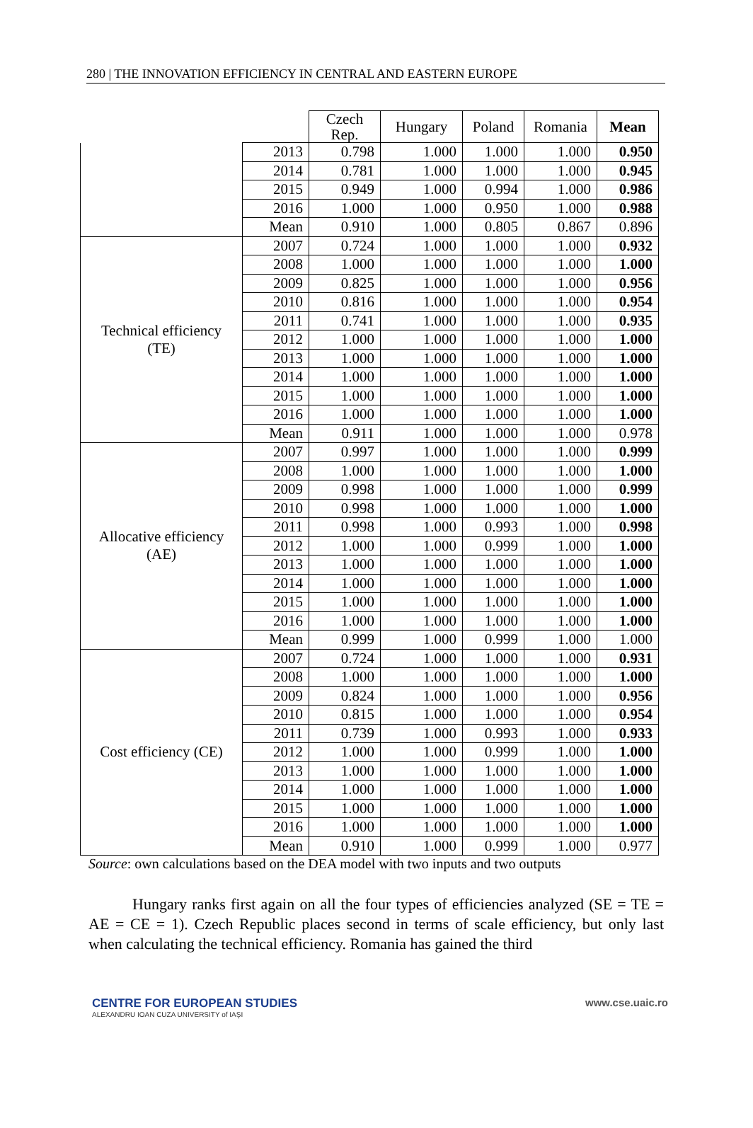280 | THE INNOVATION EFFICIENCY IN CENTRAL AND EASTERN EUROPE
| | | Czech Rep. | Hungary | Poland | Romania | Mean |
| | 2013 | 0.798 | 1.000 | 1.000 | 1.000 | 0.950 |
| | 2014 | 0.781 | 1.000 | 1.000 | 1.000 | 0.945 |
| | 2015 | 0.949 | 1.000 | 0.994 | 1.000 | 0.986 |
| | 2016 | 1.000 | 1.000 | 0.950 | 1.000 | 0.988 |
| | Mean | 0.910 | 1.000 | 0.805 | 0.867 | 0.896 |
| Technical efficiency (TE) | 2007 | 0.724 | 1.000 | 1.000 | 1.000 | 0.932 |
| | 2008 | 1.000 | 1.000 | 1.000 | 1.000 | 1.000 |
| | 2009 | 0.825 | 1.000 | 1.000 | 1.000 | 0.956 |
| | 2010 | 0.816 | 1.000 | 1.000 | 1.000 | 0.954 |
| | 2011 | 0.741 | 1.000 | 1.000 | 1.000 | 0.935 |
| | 2012 | 1.000 | 1.000 | 1.000 | 1.000 | 1.000 |
| | 2013 | 1.000 | 1.000 | 1.000 | 1.000 | 1.000 |
| | 2014 | 1.000 | 1.000 | 1.000 | 1.000 | 1.000 |
| | 2015 | 1.000 | 1.000 | 1.000 | 1.000 | 1.000 |
| | 2016 | 1.000 | 1.000 | 1.000 | 1.000 | 1.000 |
| | Mean | 0.911 | 1.000 | 1.000 | 1.000 | 0.978 |
| Allocative efficiency (AE) | 2007 | 0.997 | 1.000 | 1.000 | 1.000 | 0.999 |
| | 2008 | 1.000 | 1.000 | 1.000 | 1.000 | 1.000 |
| | 2009 | 0.998 | 1.000 | 1.000 | 1.000 | 0.999 |
| | 2010 | 0.998 | 1.000 | 1.000 | 1.000 | 1.000 |
| | 2011 | 0.998 | 1.000 | 0.993 | 1.000 | 0.998 |
| | 2012 | 1.000 | 1.000 | 0.999 | 1.000 | 1.000 |
| | 2013 | 1.000 | 1.000 | 1.000 | 1.000 | 1.000 |
| | 2014 | 1.000 | 1.000 | 1.000 | 1.000 | 1.000 |
| | 2015 | 1.000 | 1.000 | 1.000 | 1.000 | 1.000 |
| | 2016 | 1.000 | 1.000 | 1.000 | 1.000 | 1.000 |
| | Mean | 0.999 | 1.000 | 0.999 | 1.000 | 1.000 |
| Cost efficiency (CE) | 2007 | 0.724 | 1.000 | 1.000 | 1.000 | 0.931 |
| | 2008 | 1.000 | 1.000 | 1.000 | 1.000 | 1.000 |
| | 2009 | 0.824 | 1.000 | 1.000 | 1.000 | 0.956 |
| | 2010 | 0.815 | 1.000 | 1.000 | 1.000 | 0.954 |
| | 2011 | 0.739 | 1.000 | 0.993 | 1.000 | 0.933 |
| | 2012 | 1.000 | 1.000 | 0.999 | 1.000 | 1.000 |
| | 2013 | 1.000 | 1.000 | 1.000 | 1.000 | 1.000 |
| | 2014 | 1.000 | 1.000 | 1.000 | 1.000 | 1.000 |
| | 2015 | 1.000 | 1.000 | 1.000 | 1.000 | 1.000 |
| | 2016 | 1.000 | 1.000 | 1.000 | 1.000 | 1.000 |
| | Mean | 0.910 | 1.000 | 0.999 | 1.000 | 0.977 |
Source: own calculations based on the DEA model with two inputs and two outputs
Hungary ranks first again on all the four types of efficiencies analyzed (SE = TE = AE = CE = 1). Czech Republic places second in terms of scale efficiency, but only last when calculating the technical efficiency. Romania has gained the third
CENTRE FOR EUROPEAN STUDIES
ALEXANDRU IOAN CUZA UNIVERSITY of IAŞI
www.cse.uaic.ro